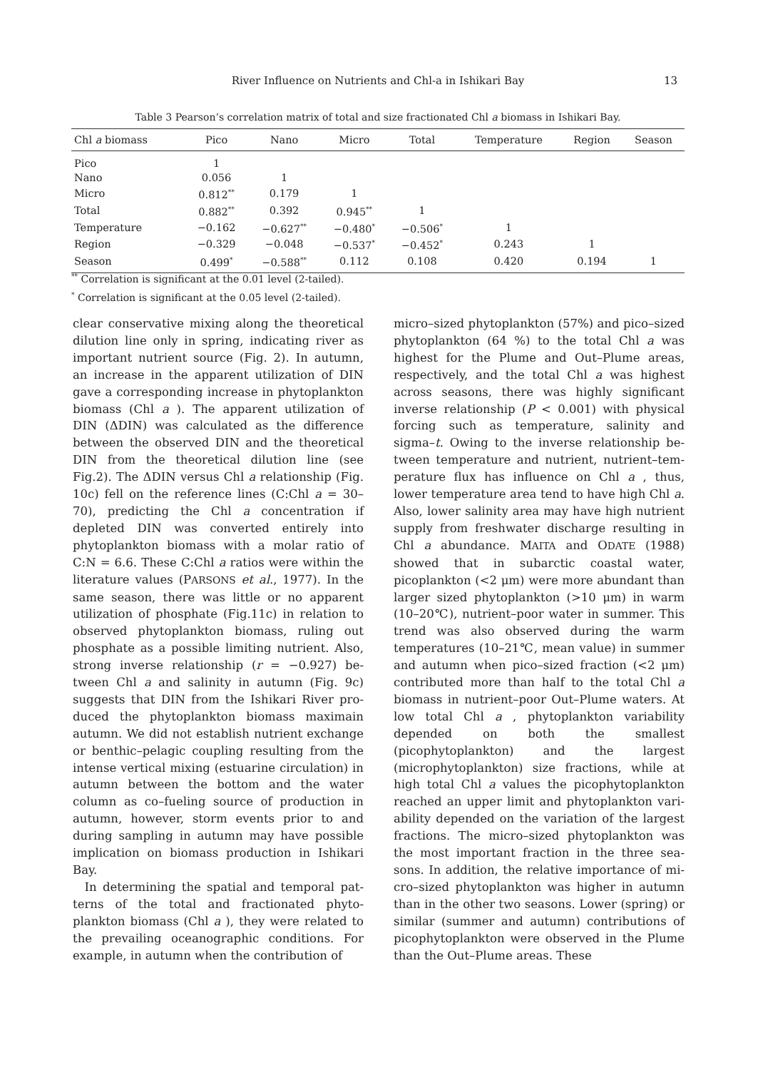River Influence on Nutrients and Chl-a in Ishikari Bay
13
Table 3 Pearson’s correlation matrix of total and size fractionated Chl a biomass in Ishikari Bay.
| Chl a biomass | Pico | Nano | Micro | Total | Temperature | Region | Season |
| --- | --- | --- | --- | --- | --- | --- | --- |
| Pico | 1 | | | | | | |
| Nano | 0.056 | 1 | | | | | |
| Micro | 0.812<sup>**</sup> | 0.179 | 1 | | | | |
| Total | 0.882<sup>**</sup> | 0.392 | 0.945<sup>**</sup> | 1 | | | |
| Temperature | −0.162 | −0.627<sup>**</sup> | −0.480<sup>*</sup> | −0.506<sup>*</sup> | 1 | | |
| Region | −0.329 | −0.048 | −0.537<sup>*</sup> | −0.452<sup>*</sup> | 0.243 | 1 | |
| Season | 0.499<sup>*</sup> | −0.588<sup>**</sup> | 0.112 | 0.108 | 0.420 | 0.194 | 1 |
<sup>**</sup> Correlation is significant at the 0.01 level (2-tailed).
<sup>*</sup> Correlation is significant at the 0.05 level (2-tailed).
clear conservative mixing along the theoretical dilution line only in spring, indicating river as important nutrient source (Fig. 2). In autumn, an increase in the apparent utilization of DIN gave a corresponding increase in phyto­plankton biomass (Chl a ). The apparent utili­zation of DIN (ΔDIN) was calculated as the difference between the observed DIN and the theoretical DIN from the theoretical dilution line (see Fig.2). The ΔDIN versus Chl a rela­tionship (Fig. 10c) fell on the reference lines (C:Chl a = 30–70), predicting the Chl a concen­tration if depleted DIN was converted entirely into phytoplankton biomass with a molar ratio of C:N = 6.6. These C:Chl a ratios were within the literature values (PARSONS et al., 1977). In the same season, there was little or no apparent utilization of phosphate (Fig.11c) in relation to observed phytoplankton biomass, ruling out phosphate as a possible limiting nutrient. Also, strong inverse relationship (r = −0.927) be­tween Chl a and salinity in autumn (Fig. 9c) suggests that DIN from the Ishikari River pro­duced the phytoplankton biomass maximain autumn. We did not establish nutrient ex­change or benthic–pelagic coupling resulting from the intense vertical mixing (estuarine cir­culation) in autumn between the bottom and the water column as co–fueling source of pro­duction in autumn, however, storm events prior to and during sampling in autumn may have possible implication on biomass produc­tion in Ishikari Bay.
In determining the spatial and temporal pat­terns of the total and fractionated phyto­plankton biomass (Chl a ), they were related to the prevailing oceanographic conditions. For example, in autumn when the contribution of
micro–sized phytoplankton (57%) and pico–sized phytoplankton (64 %) to the total Chl a was highest for the Plume and Out–Plume ar­eas, respectively, and the total Chl a was high­est across seasons, there was highly significant inverse relationship (P < 0.001) with physical forcing such as temperature, salinity and sigma–t. Owing to the inverse relationship be­tween temperature and nutrient, nutrient–tem­perature flux has influence on Chl a , thus, lower temperature area tend to have high Chl a. Also, lower salinity area may have high nu­trient supply from freshwater discharge result­ing in Chl a abundance. MAITA and ODATE (1988) showed that in subarctic coastal water, picoplankton (<2 μm) were more abundant than larger sized phytoplankton (>10 μm) in warm (10–20℃), nutrient–poor water in sum­mer. This trend was also observed during the warm temperatures (10–21℃, mean value) in summer and autumn when pico–sized fraction (<2 μm) contributed more than half to the to­tal Chl a biomass in nutrient–poor Out–Plume waters. At low total Chl a , phytoplankton variability depended on both the smallest (picophytoplankton) and the largest (microphytoplankton) size fractions, while at high total Chl a values the picophytoplankton reached an upper limit and phytoplankton vari­ability depended on the variation of the largest fractions. The micro–sized phytoplankton was the most important fraction in the three sea­sons. In addition, the relative importance of mi­cro–sized phytoplankton was higher in autumn than in the other two seasons. Lower (spring) or similar (summer and autumn) contribu­tions of picophytoplankton were observed in the Plume than the Out–Plume areas. These